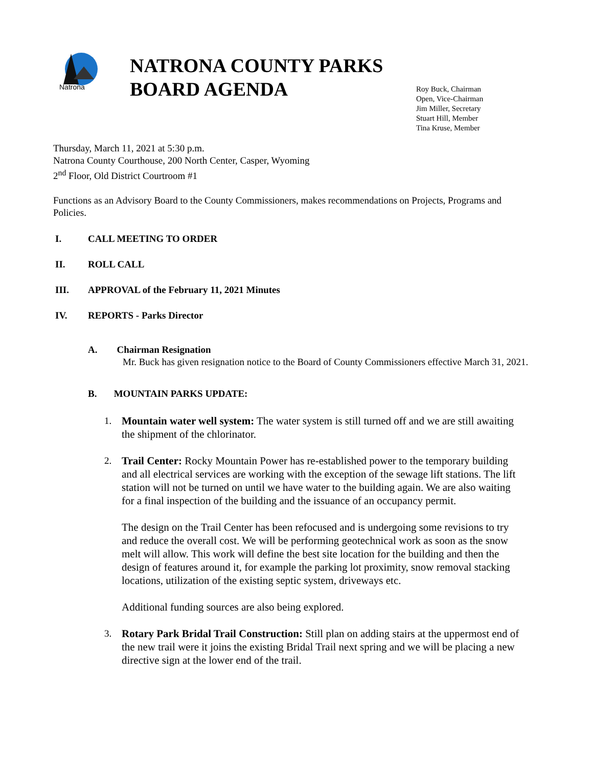Natrona
NATRONA COUNTY PARKS BOARD AGENDA
Roy Buck, Chairman
Open, Vice-Chairman
Jim Miller, Secretary
Stuart Hill, Member
Tina Kruse, Member
Thursday, March 11, 2021 at 5:30 p.m.
Natrona County Courthouse, 200 North Center, Casper, Wyoming
2<sup>nd</sup> Floor, Old District Courtroom #1
Functions as an Advisory Board to the County Commissioners, makes recommendations on Projects, Programs and Policies.
I. CALL MEETING TO ORDER
II. ROLL CALL
III. APPROVAL of the February 11, 2021 Minutes
IV. REPORTS - Parks Director
A. Chairman Resignation
Mr. Buck has given resignation notice to the Board of County Commissioners effective March 31, 2021.
B. MOUNTAIN PARKS UPDATE:
1. Mountain water well system: The water system is still turned off and we are still awaiting the shipment of the chlorinator.
2. Trail Center: Rocky Mountain Power has re-established power to the temporary building and all electrical services are working with the exception of the sewage lift stations. The lift station will not be turned on until we have water to the building again. We are also waiting for a final inspection of the building and the issuance of an occupancy permit.
The design on the Trail Center has been refocused and is undergoing some revisions to try and reduce the overall cost. We will be performing geotechnical work as soon as the snow melt will allow. This work will define the best site location for the building and then the design of features around it, for example the parking lot proximity, snow removal stacking locations, utilization of the existing septic system, driveways etc.
Additional funding sources are also being explored.
3. Rotary Park Bridal Trail Construction: Still plan on adding stairs at the uppermost end of the new trail were it joins the existing Bridal Trail next spring and we will be placing a new directive sign at the lower end of the trail.